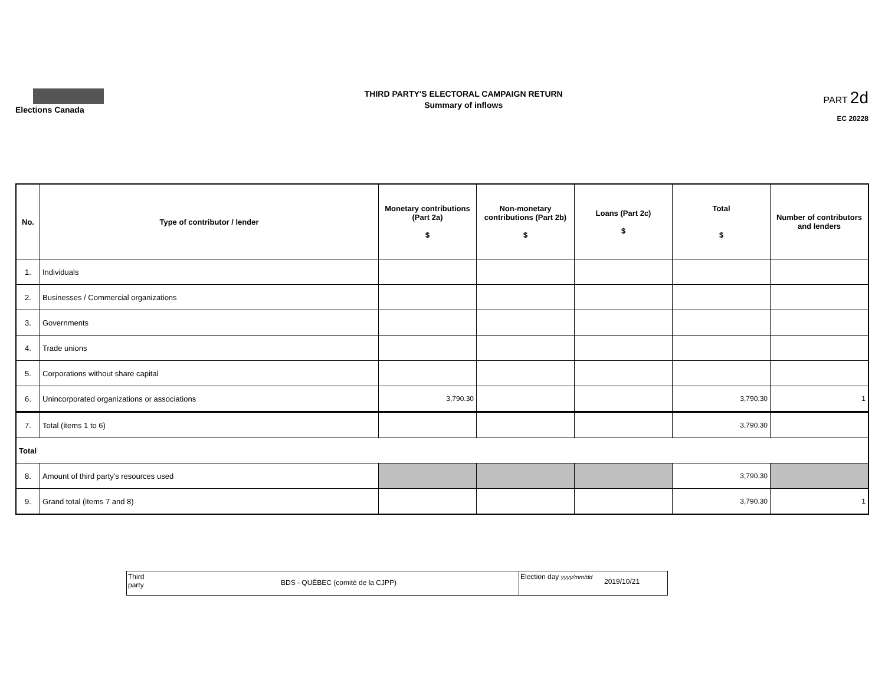Elections Canada
THIRD PARTY'S ELECTORAL CAMPAIGN RETURN
Summary of inflows
PART 2d
EC 20228
| No. | Type of contributor / lender | Monetary contributions (Part 2a) $ | Non-monetary contributions (Part 2b) $ | Loans (Part 2c) $ | Total $ | Number of contributors and lenders |
| --- | --- | --- | --- | --- | --- | --- |
| 1. | Individuals | | | | | |
| 2. | Businesses / Commercial organizations | | | | | |
| 3. | Governments | | | | | |
| 4. | Trade unions | | | | | |
| 5. | Corporations without share capital | | | | | |
| 6. | Unincorporated organizations or associations | 3,790.30 | | | 3,790.30 | 1 |
| 7. | Total (items 1 to 6) | | | | 3,790.30 | |
| Total | | | | | | |
| 8. | Amount of third party's resources used | | | | 3,790.30 | |
| 9. | Grand total (items 7 and 8) | | | | 3,790.30 | 1 |
Third party
BDS - QUÉBEC (comité de la CJPP)
Election day yyyy/mm/dd
2019/10/21